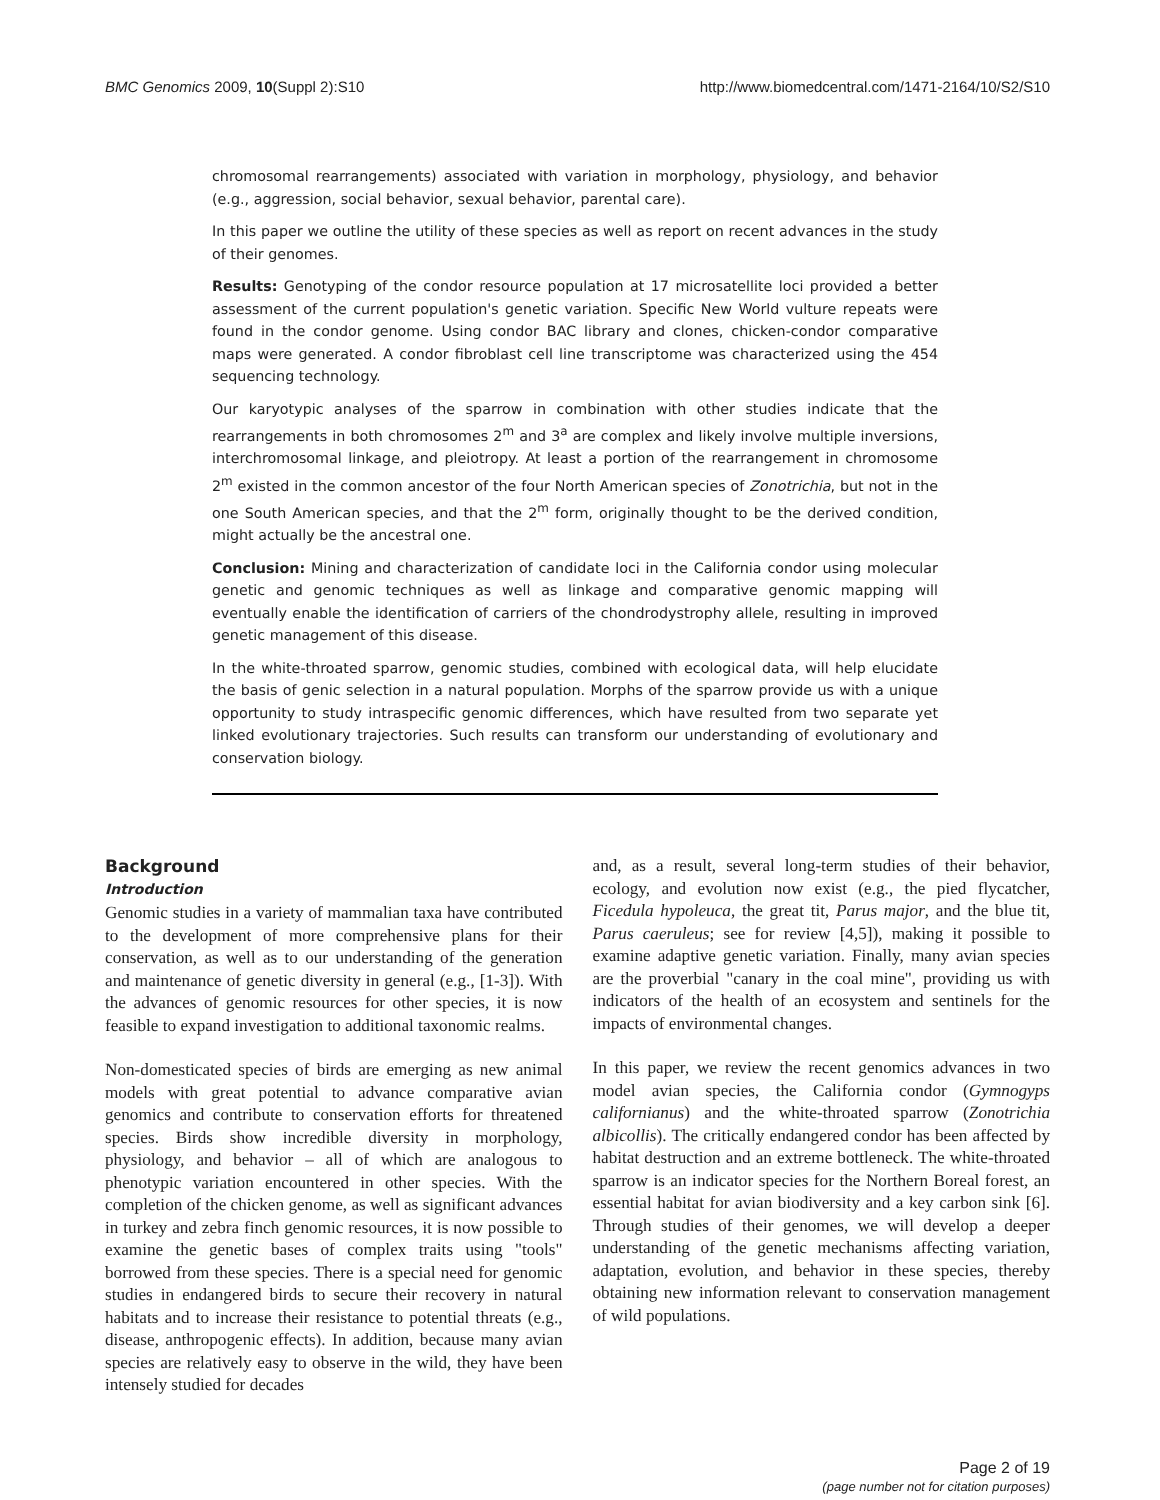BMC Genomics 2009, 10(Suppl 2):S10
http://www.biomedcentral.com/1471-2164/10/S2/S10
chromosomal rearrangements) associated with variation in morphology, physiology, and behavior (e.g., aggression, social behavior, sexual behavior, parental care).
In this paper we outline the utility of these species as well as report on recent advances in the study of their genomes.
Results: Genotyping of the condor resource population at 17 microsatellite loci provided a better assessment of the current population's genetic variation. Specific New World vulture repeats were found in the condor genome. Using condor BAC library and clones, chicken-condor comparative maps were generated. A condor fibroblast cell line transcriptome was characterized using the 454 sequencing technology.
Our karyotypic analyses of the sparrow in combination with other studies indicate that the rearrangements in both chromosomes 2<sup>m</sup> and 3<sup>a</sup> are complex and likely involve multiple inversions, interchromosomal linkage, and pleiotropy. At least a portion of the rearrangement in chromosome 2<sup>m</sup> existed in the common ancestor of the four North American species of Zonotrichia, but not in the one South American species, and that the 2<sup>m</sup> form, originally thought to be the derived condition, might actually be the ancestral one.
Conclusion: Mining and characterization of candidate loci in the California condor using molecular genetic and genomic techniques as well as linkage and comparative genomic mapping will eventually enable the identification of carriers of the chondrodystrophy allele, resulting in improved genetic management of this disease.
In the white-throated sparrow, genomic studies, combined with ecological data, will help elucidate the basis of genic selection in a natural population. Morphs of the sparrow provide us with a unique opportunity to study intraspecific genomic differences, which have resulted from two separate yet linked evolutionary trajectories. Such results can transform our understanding of evolutionary and conservation biology.
Background
Introduction
Genomic studies in a variety of mammalian taxa have contributed to the development of more comprehensive plans for their conservation, as well as to our understanding of the generation and maintenance of genetic diversity in general (e.g., [1-3]). With the advances of genomic resources for other species, it is now feasible to expand investigation to additional taxonomic realms.
Non-domesticated species of birds are emerging as new animal models with great potential to advance comparative avian genomics and contribute to conservation efforts for threatened species. Birds show incredible diversity in morphology, physiology, and behavior – all of which are analogous to phenotypic variation encountered in other species. With the completion of the chicken genome, as well as significant advances in turkey and zebra finch genomic resources, it is now possible to examine the genetic bases of complex traits using "tools" borrowed from these species. There is a special need for genomic studies in endangered birds to secure their recovery in natural habitats and to increase their resistance to potential threats (e.g., disease, anthropogenic effects). In addition, because many avian species are relatively easy to observe in the wild, they have been intensely studied for decades
and, as a result, several long-term studies of their behavior, ecology, and evolution now exist (e.g., the pied flycatcher, Ficedula hypoleuca, the great tit, Parus major, and the blue tit, Parus caeruleus; see for review [4,5]), making it possible to examine adaptive genetic variation. Finally, many avian species are the proverbial "canary in the coal mine", providing us with indicators of the health of an ecosystem and sentinels for the impacts of environmental changes.
In this paper, we review the recent genomics advances in two model avian species, the California condor (Gymnogyps californianus) and the white-throated sparrow (Zonotrichia albicollis). The critically endangered condor has been affected by habitat destruction and an extreme bottleneck. The white-throated sparrow is an indicator species for the Northern Boreal forest, an essential habitat for avian biodiversity and a key carbon sink [6]. Through studies of their genomes, we will develop a deeper understanding of the genetic mechanisms affecting variation, adaptation, evolution, and behavior in these species, thereby obtaining new information relevant to conservation management of wild populations.
Page 2 of 19
(page number not for citation purposes)